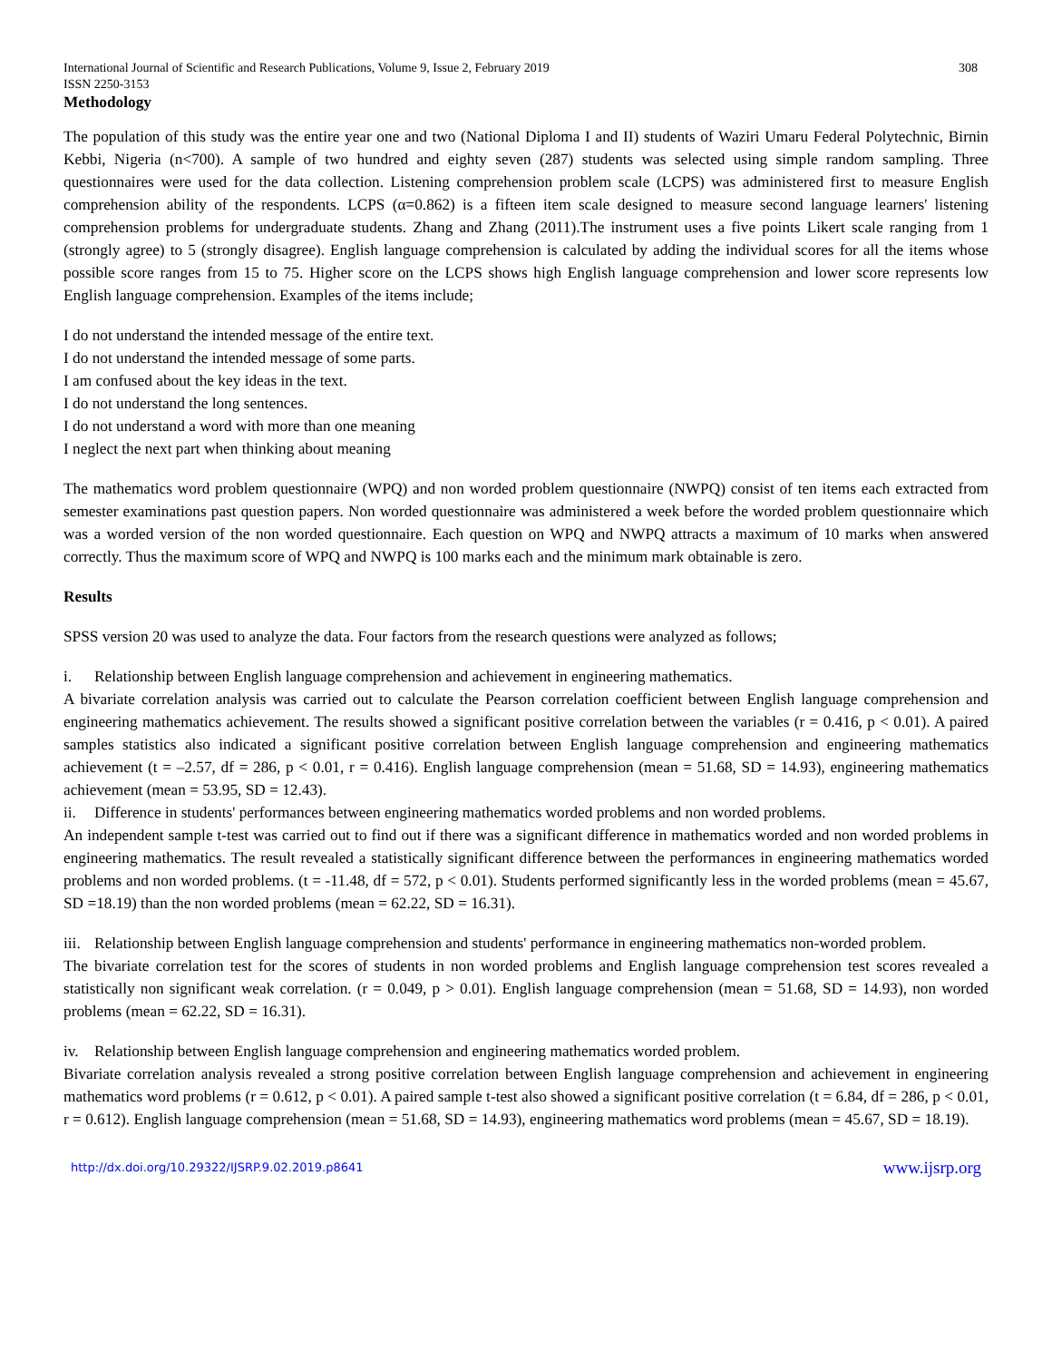International Journal of Scientific and Research Publications, Volume 9, Issue 2, February 2019 308
ISSN 2250-3153
Methodology
The population of this study was the entire year one and two (National Diploma I and II) students of Waziri Umaru Federal Polytechnic, Birnin Kebbi, Nigeria (n<700). A sample of two hundred and eighty seven (287) students was selected using simple random sampling. Three questionnaires were used for the data collection. Listening comprehension problem scale (LCPS) was administered first to measure English comprehension ability of the respondents. LCPS (α=0.862) is a fifteen item scale designed to measure second language learners' listening comprehension problems for undergraduate students. Zhang and Zhang (2011).The instrument uses a five points Likert scale ranging from 1 (strongly agree) to 5 (strongly disagree). English language comprehension is calculated by adding the individual scores for all the items whose possible score ranges from 15 to 75. Higher score on the LCPS shows high English language comprehension and lower score represents low English language comprehension. Examples of the items include;
I do not understand the intended message of the entire text.
I do not understand the intended message of some parts.
I am confused about the key ideas in the text.
I do not understand the long sentences.
I do not understand a word with more than one meaning
I neglect the next part when thinking about meaning
The mathematics word problem questionnaire (WPQ) and non worded problem questionnaire (NWPQ) consist of ten items each extracted from semester examinations past question papers. Non worded questionnaire was administered a week before the worded problem questionnaire which was a worded version of the non worded questionnaire. Each question on WPQ and NWPQ attracts a maximum of 10 marks when answered correctly. Thus the maximum score of WPQ and NWPQ is 100 marks each and the minimum mark obtainable is zero.
Results
SPSS version 20 was used to analyze the data. Four factors from the research questions were analyzed as follows;
i. Relationship between English language comprehension and achievement in engineering mathematics.
A bivariate correlation analysis was carried out to calculate the Pearson correlation coefficient between English language comprehension and engineering mathematics achievement. The results showed a significant positive correlation between the variables (r = 0.416, p < 0.01). A paired samples statistics also indicated a significant positive correlation between English language comprehension and engineering mathematics achievement (t = –2.57, df = 286, p < 0.01, r = 0.416). English language comprehension (mean = 51.68, SD = 14.93), engineering mathematics achievement (mean = 53.95, SD = 12.43).
ii. Difference in students' performances between engineering mathematics worded problems and non worded problems.
An independent sample t-test was carried out to find out if there was a significant difference in mathematics worded and non worded problems in engineering mathematics. The result revealed a statistically significant difference between the performances in engineering mathematics worded problems and non worded problems. (t = -11.48, df = 572, p < 0.01). Students performed significantly less in the worded problems (mean = 45.67, SD =18.19) than the non worded problems (mean = 62.22, SD = 16.31).
iii. Relationship between English language comprehension and students' performance in engineering mathematics non-worded problem.
The bivariate correlation test for the scores of students in non worded problems and English language comprehension test scores revealed a statistically non significant weak correlation. (r = 0.049, p > 0.01). English language comprehension (mean = 51.68, SD = 14.93), non worded problems (mean = 62.22, SD = 16.31).
iv. Relationship between English language comprehension and engineering mathematics worded problem.
Bivariate correlation analysis revealed a strong positive correlation between English language comprehension and achievement in engineering mathematics word problems (r = 0.612, p < 0.01). A paired sample t-test also showed a significant positive correlation (t = 6.84, df = 286, p < 0.01, r = 0.612). English language comprehension (mean = 51.68, SD = 14.93), engineering mathematics word problems (mean = 45.67, SD = 18.19).
http://dx.doi.org/10.29322/IJSRP.9.02.2019.p8641 www.ijsrp.org